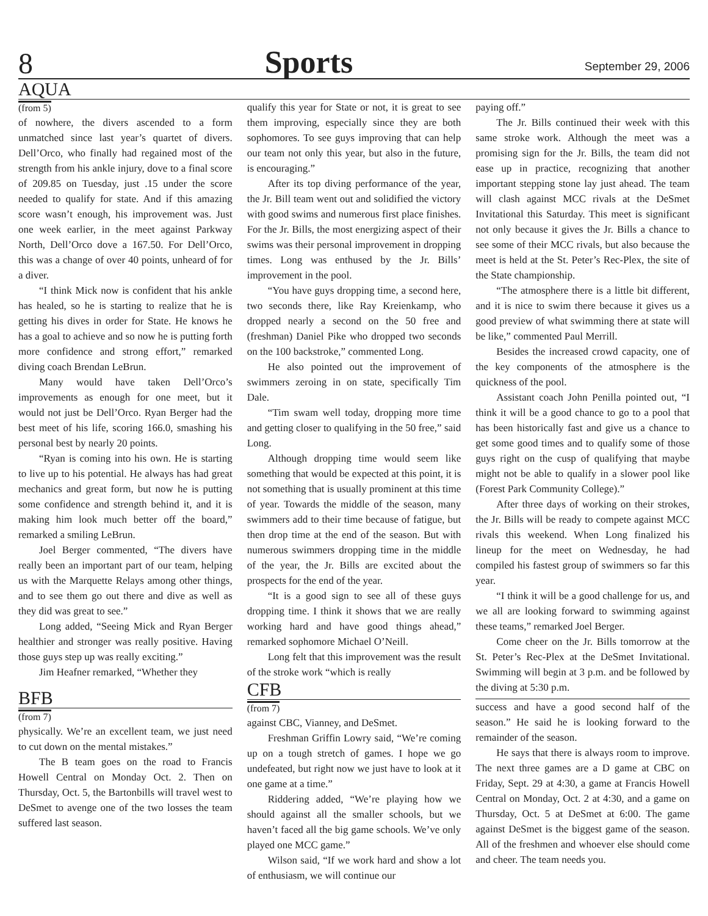8 Sports September 29, 2006
AQUA
(from 5)
of nowhere, the divers ascended to a form unmatched since last year’s quartet of divers. Dell’Orco, who finally had regained most of the strength from his ankle injury, dove to a final score of 209.85 on Tuesday, just .15 under the score needed to qualify for state. And if this amazing score wasn’t enough, his improvement was. Just one week earlier, in the meet against Parkway North, Dell’Orco dove a 167.50. For Dell’Orco, this was a change of over 40 points, unheard of for a diver.
“I think Mick now is confident that his ankle has healed, so he is starting to realize that he is getting his dives in order for State. He knows he has a goal to achieve and so now he is putting forth more confidence and strong effort,” remarked diving coach Brendan LeBrun.
Many would have taken Dell’Orco’s improvements as enough for one meet, but it would not just be Dell’Orco. Ryan Berger had the best meet of his life, scoring 166.0, smashing his personal best by nearly 20 points.
“Ryan is coming into his own. He is starting to live up to his potential. He always has had great mechanics and great form, but now he is putting some confidence and strength behind it, and it is making him look much better off the board,” remarked a smiling LeBrun.
Joel Berger commented, “The divers have really been an important part of our team, helping us with the Marquette Relays among other things, and to see them go out there and dive as well as they did was great to see.”
Long added, “Seeing Mick and Ryan Berger healthier and stronger was really positive. Having those guys step up was really exciting.”
Jim Heafner remarked, “Whether they
BFB
(from 7)
physically. We’re an excellent team, we just need to cut down on the mental mistakes.”
The B team goes on the road to Francis Howell Central on Monday Oct. 2. Then on Thursday, Oct. 5, the Bartonbills will travel west to DeSmet to avenge one of the two losses the team suffered last season.
qualify this year for State or not, it is great to see them improving, especially since they are both sophomores. To see guys improving that can help our team not only this year, but also in the future, is encouraging.”
After its top diving performance of the year, the Jr. Bill team went out and solidified the victory with good swims and numerous first place finishes. For the Jr. Bills, the most energizing aspect of their swims was their personal improvement in dropping times. Long was enthused by the Jr. Bills’ improvement in the pool.
“You have guys dropping time, a second here, two seconds there, like Ray Kreienkamp, who dropped nearly a second on the 50 free and (freshman) Daniel Pike who dropped two seconds on the 100 backstroke,” commented Long.
He also pointed out the improvement of swimmers zeroing in on state, specifically Tim Dale.
“Tim swam well today, dropping more time and getting closer to qualifying in the 50 free,” said Long.
Although dropping time would seem like something that would be expected at this point, it is not something that is usually prominent at this time of year. Towards the middle of the season, many swimmers add to their time because of fatigue, but then drop time at the end of the season. But with numerous swimmers dropping time in the middle of the year, the Jr. Bills are excited about the prospects for the end of the year.
“It is a good sign to see all of these guys dropping time. I think it shows that we are really working hard and have good things ahead,” remarked sophomore Michael O’Neill.
Long felt that this improvement was the result of the stroke work “which is really
CFB
(from 7)
against CBC, Vianney, and DeSmet.
Freshman Griffin Lowry said, “We’re coming up on a tough stretch of games. I hope we go undefeated, but right now we just have to look at it one game at a time.”
Riddering added, “We’re playing how we should against all the smaller schools, but we haven’t faced all the big game schools. We’ve only played one MCC game.”
Wilson said, “If we work hard and show a lot of enthusiasm, we will continue our
paying off.”
The Jr. Bills continued their week with this same stroke work. Although the meet was a promising sign for the Jr. Bills, the team did not ease up in practice, recognizing that another important stepping stone lay just ahead. The team will clash against MCC rivals at the DeSmet Invitational this Saturday. This meet is significant not only because it gives the Jr. Bills a chance to see some of their MCC rivals, but also because the meet is held at the St. Peter’s Rec-Plex, the site of the State championship.
“The atmosphere there is a little bit different, and it is nice to swim there because it gives us a good preview of what swimming there at state will be like,” commented Paul Merrill.
Besides the increased crowd capacity, one of the key components of the atmosphere is the quickness of the pool.
Assistant coach John Penilla pointed out, “I think it will be a good chance to go to a pool that has been historically fast and give us a chance to get some good times and to qualify some of those guys right on the cusp of qualifying that maybe might not be able to qualify in a slower pool like (Forest Park Community College).”
After three days of working on their strokes, the Jr. Bills will be ready to compete against MCC rivals this weekend. When Long finalized his lineup for the meet on Wednesday, he had compiled his fastest group of swimmers so far this year.
“I think it will be a good challenge for us, and we all are looking forward to swimming against these teams,” remarked Joel Berger.
Come cheer on the Jr. Bills tomorrow at the St. Peter’s Rec-Plex at the DeSmet Invitational. Swimming will begin at 3 p.m. and be followed by the diving at 5:30 p.m.
success and have a good second half of the season.” He said he is looking forward to the remainder of the season.
He says that there is always room to improve. The next three games are a D game at CBC on Friday, Sept. 29 at 4:30, a game at Francis Howell Central on Monday, Oct. 2 at 4:30, and a game on Thursday, Oct. 5 at DeSmet at 6:00. The game against DeSmet is the biggest game of the season. All of the freshmen and whoever else should come and cheer. The team needs you.